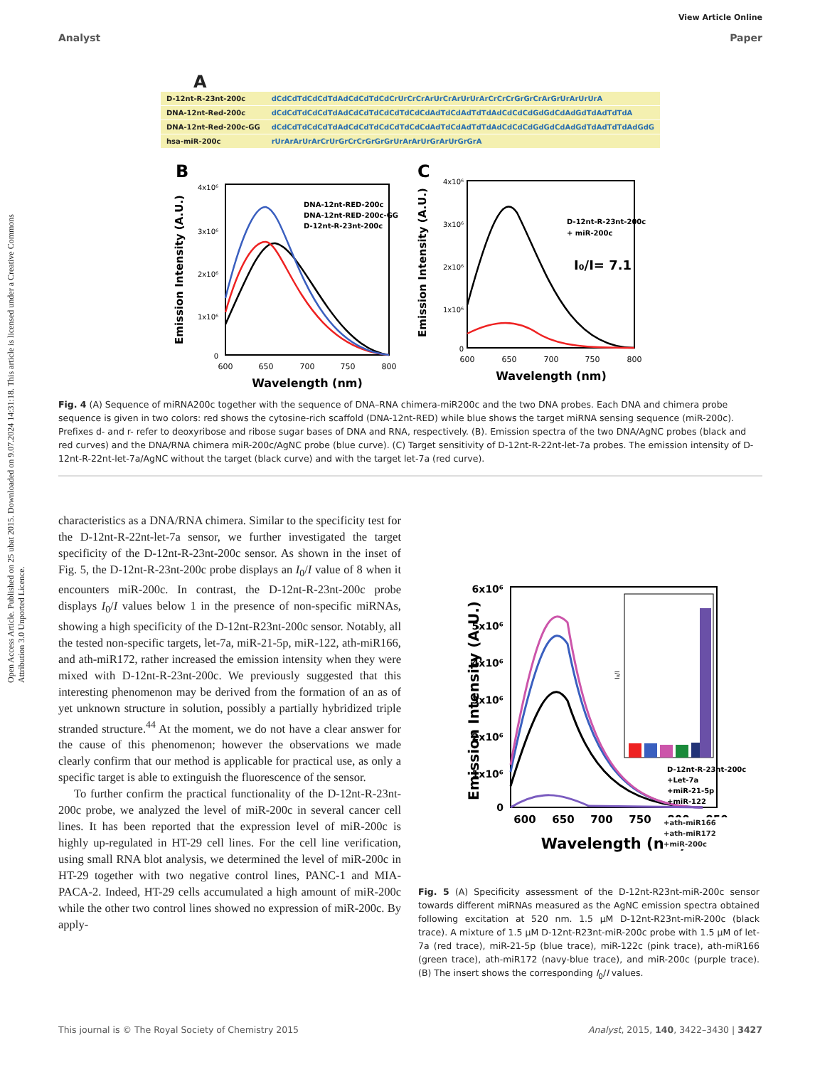Open Access Article. Published on 25 ubat 2015. Downloaded on 9.07.2024 14:31:18. This article is licensed under a Creative Commons Attribution 3.0 Unported Licence.
View Article Online
Analyst Paper
A
| D-12nt-R-23nt-200c | dCdCdTdCdCdTdAdCdCdTdCdCrUrCrCrArUrCrArUrUrArCrCrCrGrGrCrArGrUrArUrUrA |
| DNA-12nt-Red-200c | dCdCdTdCdCdTdAdCdCdTdCdCdTdCdCdAdTdCdAdTdTdAdCdCdCdGdGdCdAdGdTdAdTdTdA |
| DNA-12nt-Red-200c-GG | dCdCdTdCdCdTdAdCdCdTdCdCdTdCdCdAdTdCdAdTdTdAdCdCdCdGdGdCdAdGdTdAdTdTdAdGdG |
| hsa-miR-200c | rUrArArUrArCrUrGrCrCrGrGrGrUrArArUrGrArUrGrGrA |
B
4x10⁶
3x10⁶
2x10⁶
1x10⁶
0
600
650
700
750
800
Wavelength (nm)
Emission Intensity (A.U.)
DNA-12nt-RED-200c
DNA-12nt-RED-200c-GG
D-12nt-R-23nt-200c
C
4x10⁶
3x10⁶
2x10⁶
1x10⁶
0
600
650
700
750
800
Wavelength (nm)
Emission Intensity (A.U.)
D-12nt-R-23nt-200c
+ miR-200c
I₀/I= 7.1
Fig. 4 (A) Sequence of miRNA200c together with the sequence of DNA–RNA chimera-miR200c and the two DNA probes. Each DNA and chimera probe sequence is given in two colors: red shows the cytosine-rich scaffold (DNA-12nt-RED) while blue shows the target miRNA sensing sequence (miR-200c). Prefixes d- and r- refer to deoxyribose and ribose sugar bases of DNA and RNA, respectively. (B). Emission spectra of the two DNA/AgNC probes (black and red curves) and the DNA/RNA chimera miR-200c/AgNC probe (blue curve). (C) Target sensitivity of D-12nt-R-22nt-let-7a probes. The emission intensity of D-12nt-R-22nt-let-7a/AgNC without the target (black curve) and with the target let-7a (red curve).
characteristics as a DNA/RNA chimera. Similar to the specificity test for the D-12nt-R-22nt-let-7a sensor, we further investigated the target specificity of the D-12nt-R-23nt-200c sensor. As shown in the inset of Fig. 5, the D-12nt-R-23nt-200c probe displays an I<sub>0</sub>/I value of 8 when it encounters miR-200c. In contrast, the D-12nt-R-23nt-200c probe displays I<sub>0</sub>/I values below 1 in the presence of non-specific miRNAs, showing a high specificity of the D-12nt-R23nt-200c sensor. Notably, all the tested non-specific targets, let-7a, miR-21-5p, miR-122, ath-miR166, and ath-miR172, rather increased the emission intensity when they were mixed with D-12nt-R-23nt-200c. We previously suggested that this interesting phenomenon may be derived from the formation of an as of yet unknown structure in solution, possibly a partially hybridized triple stranded structure.<sup>44</sup> At the moment, we do not have a clear answer for the cause of this phenomenon; however the observations we made clearly confirm that our method is applicable for practical use, as only a specific target is able to extinguish the fluorescence of the sensor.
To further confirm the practical functionality of the D-12nt-R-23nt-200c probe, we analyzed the level of miR-200c in several cancer cell lines. It has been reported that the expression level of miR-200c is highly up-regulated in HT-29 cell lines. For the cell line verification, using small RNA blot analysis, we determined the level of miR-200c in HT-29 together with two negative control lines, PANC-1 and MIA-PACA-2. Indeed, HT-29 cells accumulated a high amount of miR-200c while the other two control lines showed no expression of miR-200c. By apply-
6x10⁶
5x10⁶
4x10⁶
3x10⁶
2x10⁶
1x10⁶
0
600
650
700
750
800
850
Wavelength (nm)
Emission Intensity (A.U.)
I₀/I
D-12nt-R-23nt-200c
+Let-7a
+miR-21-5p
+miR-122
+ath-miR166
+ath-miR172
+miR-200c
Fig. 5 (A) Specificity assessment of the D-12nt-R23nt-miR-200c sensor towards different miRNAs measured as the AgNC emission spectra obtained following excitation at 520 nm. 1.5 μM D-12nt-R23nt-miR-200c (black trace). A mixture of 1.5 μM D-12nt-R23nt-miR-200c probe with 1.5 μM of let-7a (red trace), miR-21-5p (blue trace), miR-122c (pink trace), ath-miR166 (green trace), ath-miR172 (navy-blue trace), and miR-200c (purple trace). (B) The insert shows the corresponding I<sub>0</sub>/I values.
This journal is © The Royal Society of Chemistry 2015 Analyst, 2015, 140, 3422–3430 | 3427